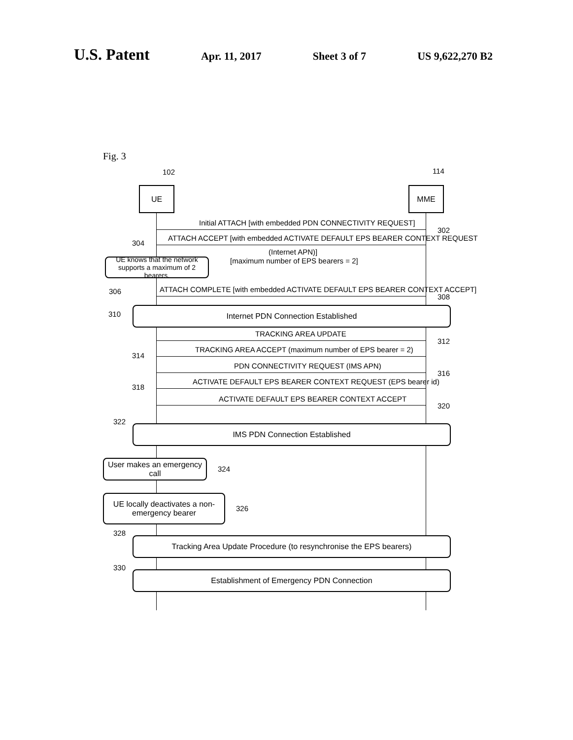U.S. Patent Apr. 11, 2017 Sheet 3 of 7 US 9,622,270 B2
Fig. 3
102 114
UE MME
Initial ATTACH [with embedded PDN CONNECTIVITY REQUEST]
302
304
ATTACH ACCEPT [with embedded ACTIVATE DEFAULT EPS BEARER CONTEXT REQUEST
(Internet APN)]
[maximum number of EPS bearers = 2]
UE knows that the network supports a maximum of 2 bearers.
306 ATTACH COMPLETE [with embedded ACTIVATE DEFAULT EPS BEARER CONTEXT ACCEPT]
308
310 Internet PDN Connection Established
TRACKING AREA UPDATE
312
314
TRACKING AREA ACCEPT (maximum number of EPS bearer = 2)
PDN CONNECTIVITY REQUEST (IMS APN)
316
318
ACTIVATE DEFAULT EPS BEARER CONTEXT REQUEST (EPS bearer id)
ACTIVATE DEFAULT EPS BEARER CONTEXT ACCEPT
320
322
IMS PDN Connection Established
User makes an emergency call
324
UE locally deactivates a non-emergency bearer
326
328
Tracking Area Update Procedure (to resynchronise the EPS bearers)
330
Establishment of Emergency PDN Connection